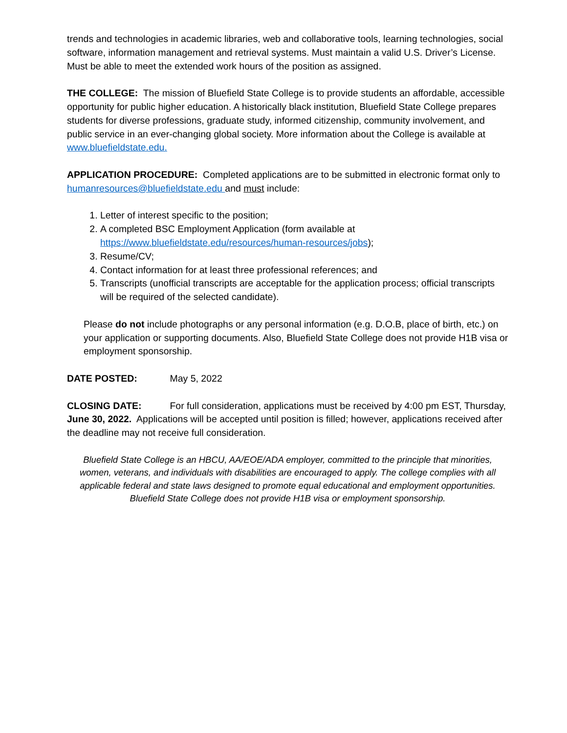trends and technologies in academic libraries, web and collaborative tools, learning technologies, social software, information management and retrieval systems. Must maintain a valid U.S. Driver’s License. Must be able to meet the extended work hours of the position as assigned.
THE COLLEGE: The mission of Bluefield State College is to provide students an affordable, accessible opportunity for public higher education. A historically black institution, Bluefield State College prepares students for diverse professions, graduate study, informed citizenship, community involvement, and public service in an ever-changing global society. More information about the College is available at www.bluefieldstate.edu.
APPLICATION PROCEDURE: Completed applications are to be submitted in electronic format only to humanresources@bluefieldstate.edu and must include:
1. Letter of interest specific to the position;
2. A completed BSC Employment Application (form available at https://www.bluefieldstate.edu/resources/human-resources/jobs);
3. Resume/CV;
4. Contact information for at least three professional references; and
5. Transcripts (unofficial transcripts are acceptable for the application process; official transcripts will be required of the selected candidate).
Please do not include photographs or any personal information (e.g. D.O.B, place of birth, etc.) on your application or supporting documents. Also, Bluefield State College does not provide H1B visa or employment sponsorship.
DATE POSTED: May 5, 2022
CLOSING DATE: For full consideration, applications must be received by 4:00 pm EST, Thursday, June 30, 2022. Applications will be accepted until position is filled; however, applications received after the deadline may not receive full consideration.
Bluefield State College is an HBCU, AA/EOE/ADA employer, committed to the principle that minorities, women, veterans, and individuals with disabilities are encouraged to apply. The college complies with all applicable federal and state laws designed to promote equal educational and employment opportunities. Bluefield State College does not provide H1B visa or employment sponsorship.